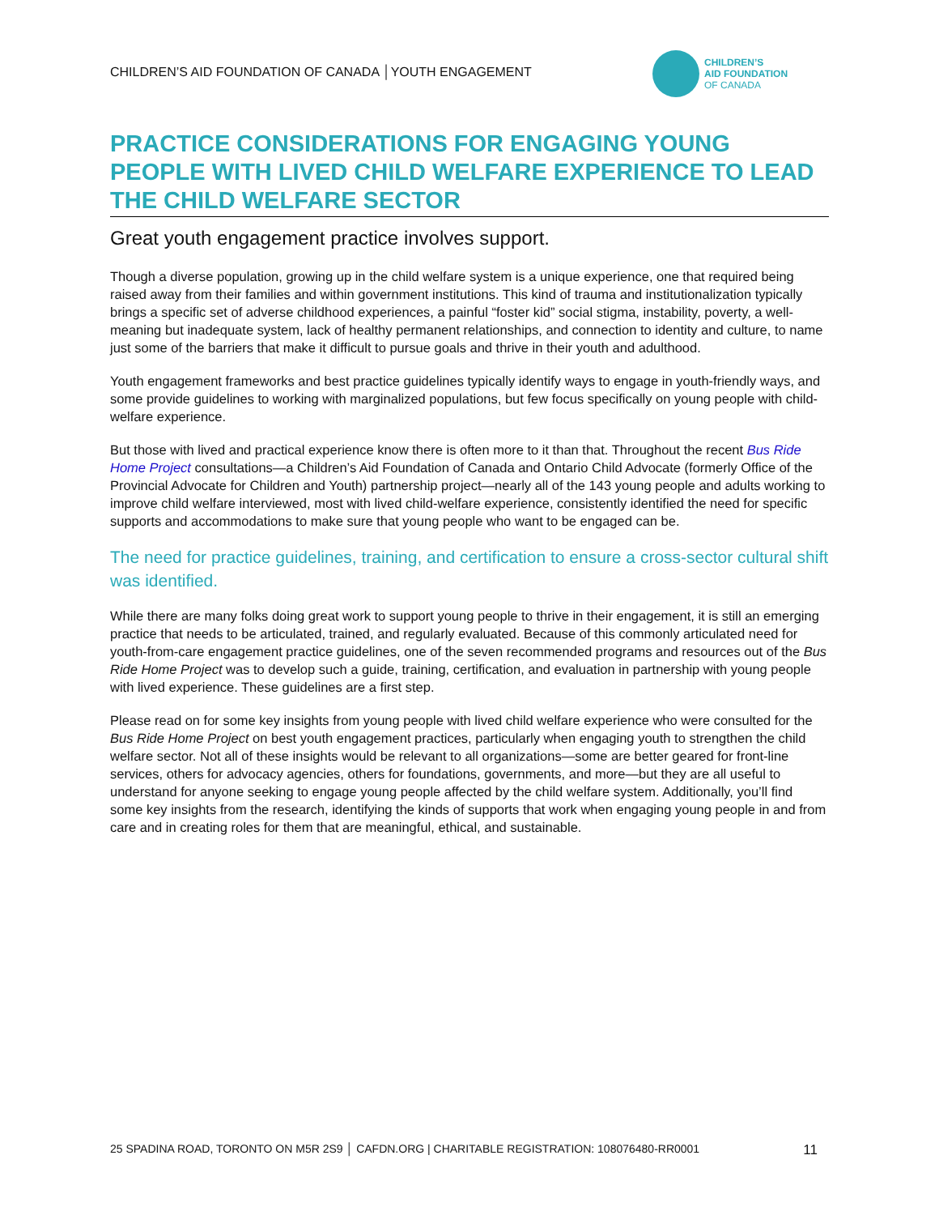CHILDREN’S AID FOUNDATION OF CANADA │YOUTH ENGAGEMENT
CHILDREN’S
AID FOUNDATION
OF CANADA
PRACTICE CONSIDERATIONS FOR ENGAGING YOUNG PEOPLE WITH LIVED CHILD WELFARE EXPERIENCE TO LEAD THE CHILD WELFARE SECTOR
Great youth engagement practice involves support.
Though a diverse population, growing up in the child welfare system is a unique experience, one that required being raised away from their families and within government institutions. This kind of trauma and institutionalization typically brings a specific set of adverse childhood experiences, a painful “foster kid” social stigma, instability, poverty, a well-meaning but inadequate system, lack of healthy permanent relationships, and connection to identity and culture, to name just some of the barriers that make it difficult to pursue goals and thrive in their youth and adulthood.
Youth engagement frameworks and best practice guidelines typically identify ways to engage in youth-friendly ways, and some provide guidelines to working with marginalized populations, but few focus specifically on young people with child-welfare experience.
But those with lived and practical experience know there is often more to it than that. Throughout the recent Bus Ride Home Project consultations—a Children’s Aid Foundation of Canada and Ontario Child Advocate (formerly Office of the Provincial Advocate for Children and Youth) partnership project—nearly all of the 143 young people and adults working to improve child welfare interviewed, most with lived child-welfare experience, consistently identified the need for specific supports and accommodations to make sure that young people who want to be engaged can be.
The need for practice guidelines, training, and certification to ensure a cross-sector cultural shift was identified.
While there are many folks doing great work to support young people to thrive in their engagement, it is still an emerging practice that needs to be articulated, trained, and regularly evaluated. Because of this commonly articulated need for youth-from-care engagement practice guidelines, one of the seven recommended programs and resources out of the Bus Ride Home Project was to develop such a guide, training, certification, and evaluation in partnership with young people with lived experience. These guidelines are a first step.
Please read on for some key insights from young people with lived child welfare experience who were consulted for the Bus Ride Home Project on best youth engagement practices, particularly when engaging youth to strengthen the child welfare sector. Not all of these insights would be relevant to all organizations—some are better geared for front-line services, others for advocacy agencies, others for foundations, governments, and more—but they are all useful to understand for anyone seeking to engage young people affected by the child welfare system. Additionally, you’ll find some key insights from the research, identifying the kinds of supports that work when engaging young people in and from care and in creating roles for them that are meaningful, ethical, and sustainable.
25 SPADINA ROAD, TORONTO ON M5R 2S9 │ CAFDN.ORG | CHARITABLE REGISTRATION: 108076480-RR0001 11